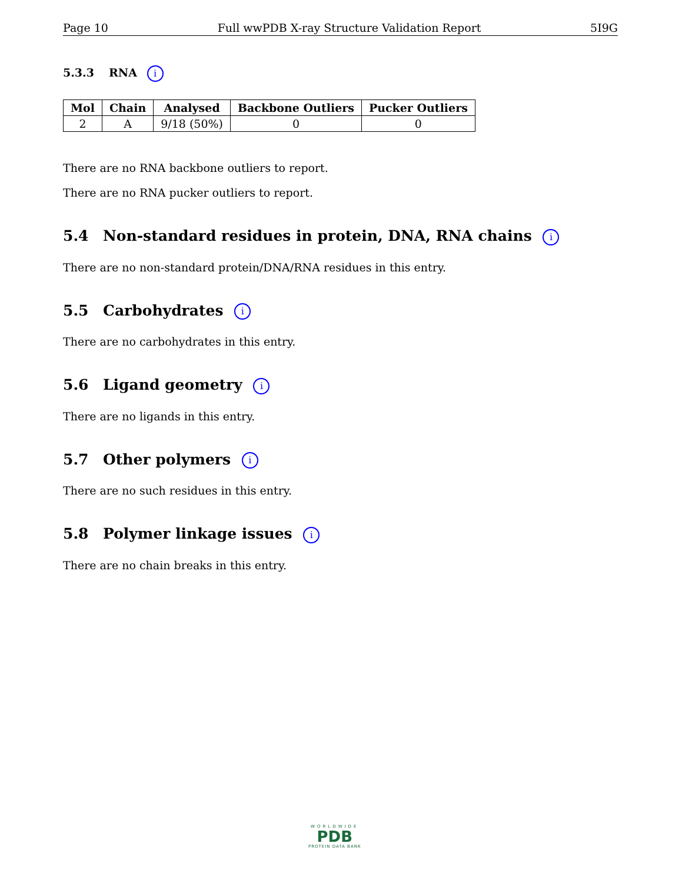Page 10 Full wwPDB X-ray Structure Validation Report 5I9G
5.3.3 RNA i
| Mol | Chain | Analysed | Backbone Outliers | Pucker Outliers |
| --- | --- | --- | --- | --- |
| 2 | A | 9/18 (50%) | 0 | 0 |
There are no RNA backbone outliers to report.
There are no RNA pucker outliers to report.
5.4 Non-standard residues in protein, DNA, RNA chains i
There are no non-standard protein/DNA/RNA residues in this entry.
5.5 Carbohydrates i
There are no carbohydrates in this entry.
5.6 Ligand geometry i
There are no ligands in this entry.
5.7 Other polymers i
There are no such residues in this entry.
5.8 Polymer linkage issues i
There are no chain breaks in this entry.
WORLDWIDE
PDB
PROTEIN DATA BANK